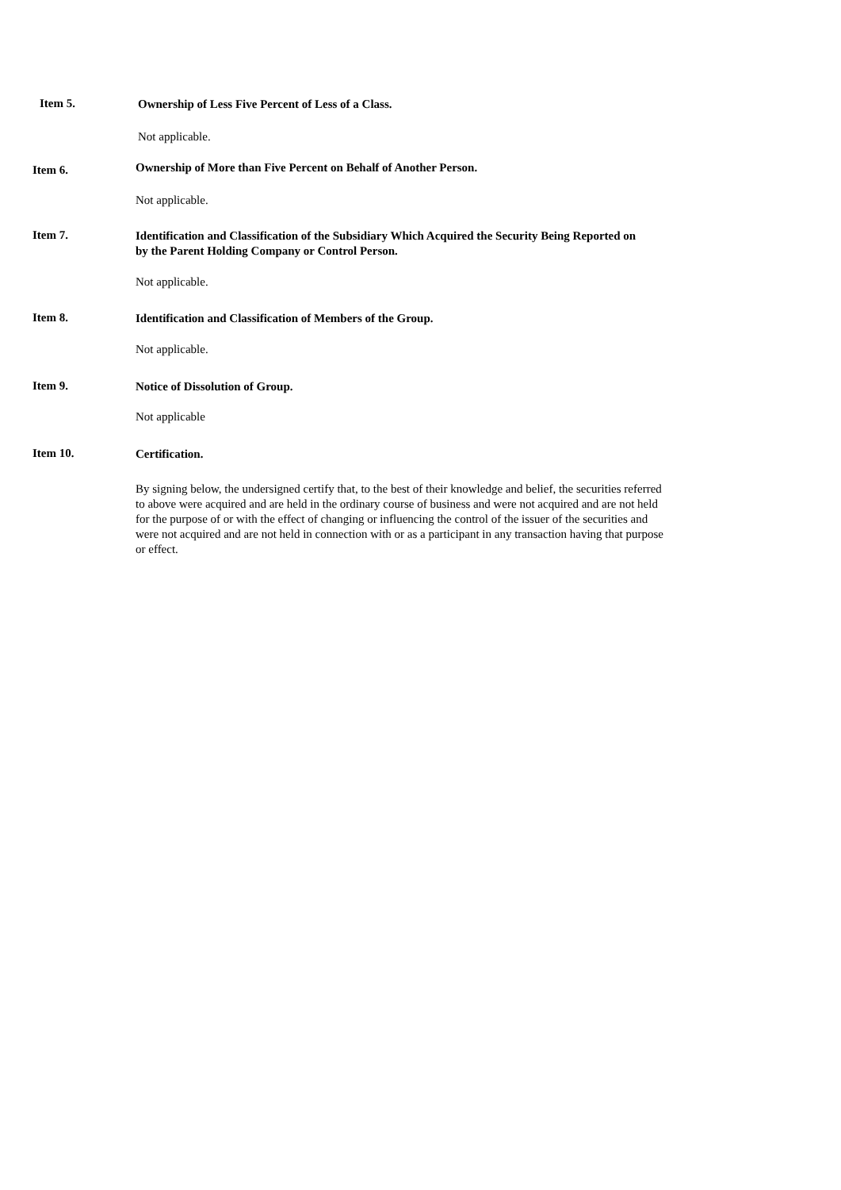Item 5.
Ownership of Less Five Percent of Less of a Class.
Not applicable.
Item 6.
Ownership of More than Five Percent on Behalf of Another Person.
Not applicable.
Item 7.
Identification and Classification of the Subsidiary Which Acquired the Security Being Reported on by the Parent Holding Company or Control Person.
Not applicable.
Item 8.
Identification and Classification of Members of the Group.
Not applicable.
Item 9.
Notice of Dissolution of Group.
Not applicable
Item 10.
Certification.
By signing below, the undersigned certify that, to the best of their knowledge and belief, the securities referred to above were acquired and are held in the ordinary course of business and were not acquired and are not held for the purpose of or with the effect of changing or influencing the control of the issuer of the securities and were not acquired and are not held in connection with or as a participant in any transaction having that purpose or effect.